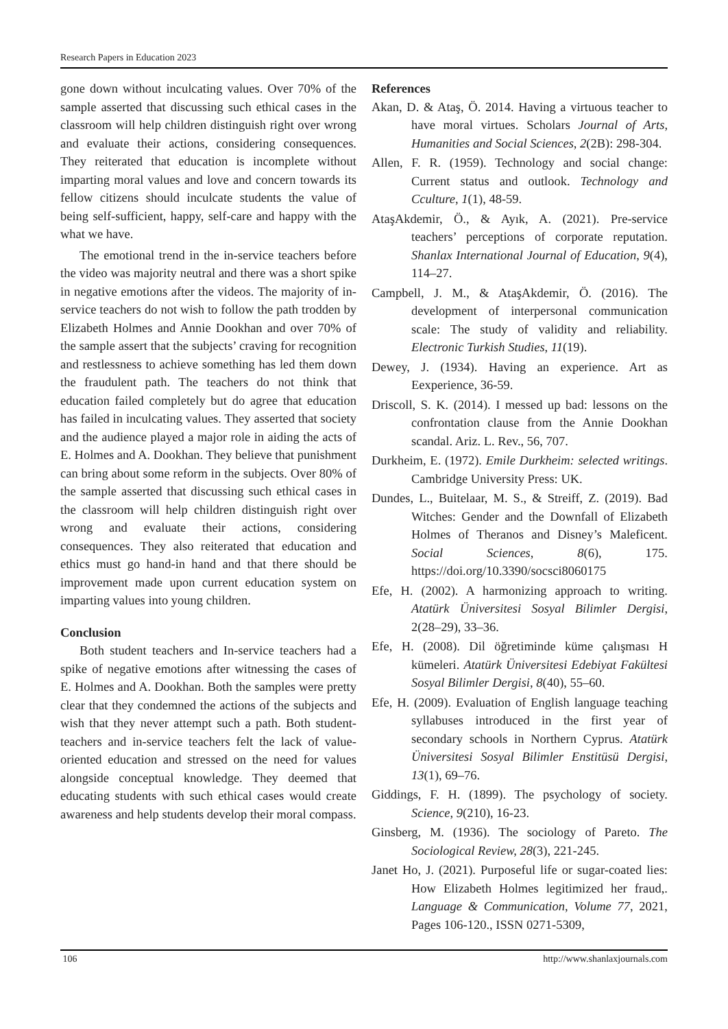Research Papers in Education 2023
gone down without inculcating values. Over 70% of the sample asserted that discussing such ethical cases in the classroom will help children distinguish right over wrong and evaluate their actions, considering consequences. They reiterated that education is incomplete without imparting moral values and love and concern towards its fellow citizens should inculcate students the value of being self-sufficient, happy, self-care and happy with the what we have.
The emotional trend in the in-service teachers before the video was majority neutral and there was a short spike in negative emotions after the videos. The majority of in-service teachers do not wish to follow the path trodden by Elizabeth Holmes and Annie Dookhan and over 70% of the sample assert that the subjects’ craving for recognition and restlessness to achieve something has led them down the fraudulent path. The teachers do not think that education failed completely but do agree that education has failed in inculcating values. They asserted that society and the audience played a major role in aiding the acts of E. Holmes and A. Dookhan. They believe that punishment can bring about some reform in the subjects. Over 80% of the sample asserted that discussing such ethical cases in the classroom will help children distinguish right over wrong and evaluate their actions, considering consequences. They also reiterated that education and ethics must go hand-in hand and that there should be improvement made upon current education system on imparting values into young children.
Conclusion
Both student teachers and In-service teachers had a spike of negative emotions after witnessing the cases of E. Holmes and A. Dookhan. Both the samples were pretty clear that they condemned the actions of the subjects and wish that they never attempt such a path. Both student-teachers and in-service teachers felt the lack of value-oriented education and stressed on the need for values alongside conceptual knowledge. They deemed that educating students with such ethical cases would create awareness and help students develop their moral compass.
References
Akan, D. & Ataş, Ö. 2014. Having a virtuous teacher to have moral virtues. Scholars Journal of Arts, Humanities and Social Sciences, 2(2B): 298-304.
Allen, F. R. (1959). Technology and social change: Current status and outlook. Technology and Cculture, 1(1), 48-59.
AtaşAkdemir, Ö., & Ayık, A. (2021). Pre-service teachers’ perceptions of corporate reputation. Shanlax International Journal of Education, 9(4), 114–27.
Campbell, J. M., & AtaşAkdemir, Ö. (2016). The development of interpersonal communication scale: The study of validity and reliability. Electronic Turkish Studies, 11(19).
Dewey, J. (1934). Having an experience. Art as Eexperience, 36-59.
Driscoll, S. K. (2014). I messed up bad: lessons on the confrontation clause from the Annie Dookhan scandal. Ariz. L. Rev., 56, 707.
Durkheim, E. (1972). Emile Durkheim: selected writings. Cambridge University Press: UK.
Dundes, L., Buitelaar, M. S., & Streiff, Z. (2019). Bad Witches: Gender and the Downfall of Elizabeth Holmes of Theranos and Disney’s Maleficent. Social Sciences, 8(6), 175. https://doi.org/10.3390/socsci8060175
Efe, H. (2002). A harmonizing approach to writing. Atatürk Üniversitesi Sosyal Bilimler Dergisi, 2(28–29), 33–36.
Efe, H. (2008). Dil öğretiminde küme çalışması H kümeleri. Atatürk Üniversitesi Edebiyat Fakültesi Sosyal Bilimler Dergisi, 8(40), 55–60.
Efe, H. (2009). Evaluation of English language teaching syllabuses introduced in the first year of secondary schools in Northern Cyprus. Atatürk Üniversitesi Sosyal Bilimler Enstitüsü Dergisi, 13(1), 69–76.
Giddings, F. H. (1899). The psychology of society. Science, 9(210), 16-23.
Ginsberg, M. (1936). The sociology of Pareto. The Sociological Review, 28(3), 221-245.
Janet Ho, J. (2021). Purposeful life or sugar-coated lies: How Elizabeth Holmes legitimized her fraud,. Language & Communication, Volume 77, 2021, Pages 106-120., ISSN 0271-5309,
106 http://www.shanlaxjournals.com